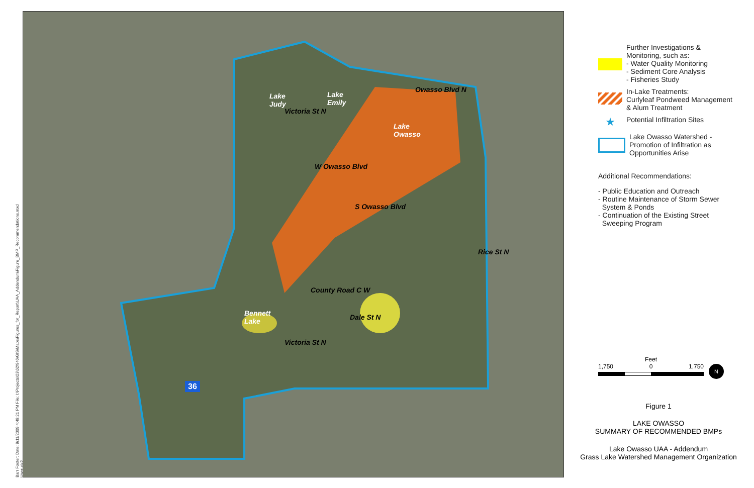Barr Footer: Date: 9/11/2009 4:49:21 PM File: I:\Projects\23\62\946\GIS\Maps\Figures_for_Report\UAA_Addendum\Figure_BMP_Recommendations.mxd User: pk2
Lake
Judy
Lake
Emily
Lake
Owasso
Bennett
Lake
Owasso Blvd N
Victoria St N
W Owasso Blvd
S Owasso Blvd
Rice St N
County Road C W
Dale St N
Victoria St N
36
Further Investigations &
Monitoring, such as:
- Water Quality Monitoring
- Sediment Core Analysis
- Fisheries Study
In-Lake Treatments:
Curlyleaf Pondweed Management
& Alum Treatment
★
Potential Infiltration Sites
Lake Owasso Watershed -
Promotion of Infiltration as
Opportunities Arise
Additional Recommendations:
- Public Education and Outreach
- Routine Maintenance of Storm Sewer
System & Ponds
- Continuation of the Existing Street
Sweeping Program
Feet
1,750 0 1,750
N
Figure 1
LAKE OWASSO
SUMMARY OF RECOMMENDED BMPs
Lake Owasso UAA - Addendum
Grass Lake Watershed Management Organization